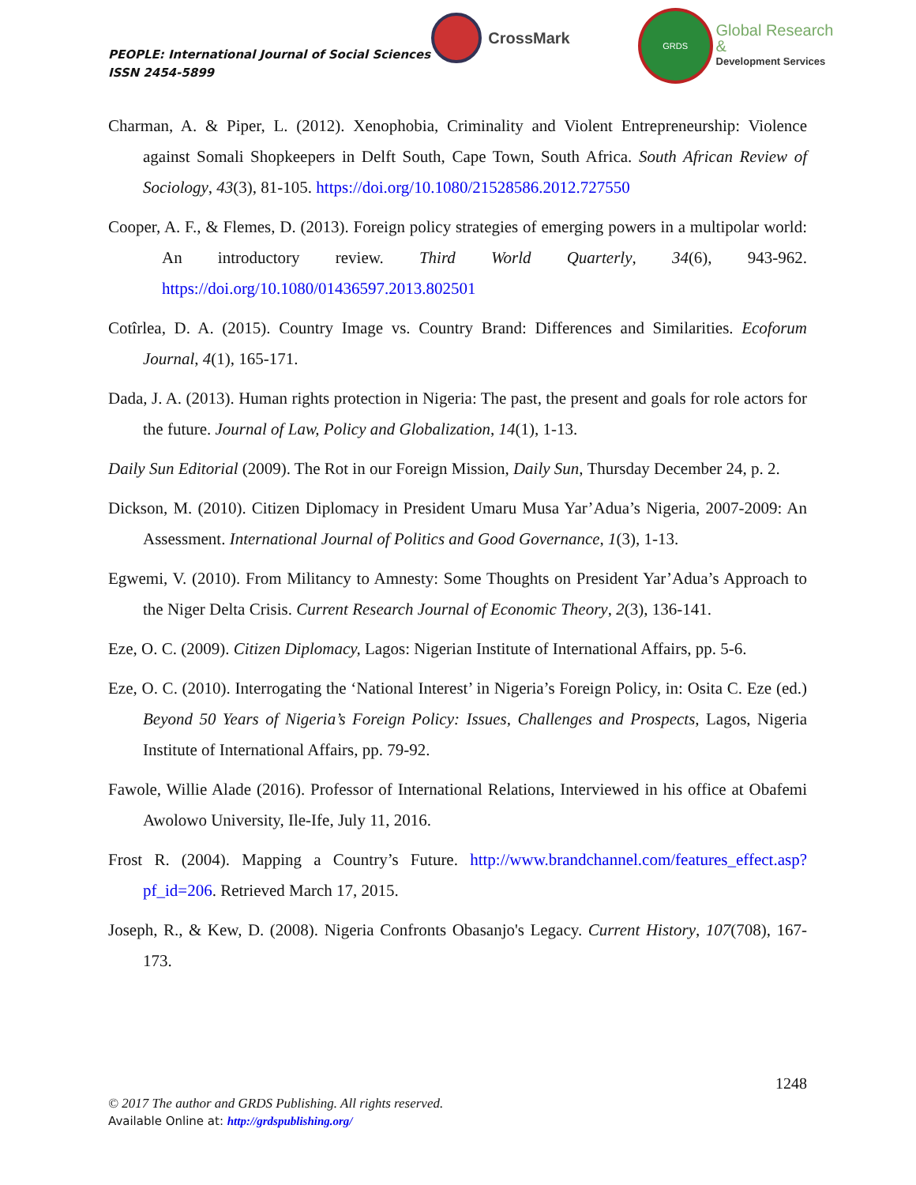PEOPLE: International Journal of Social Sciences
ISSN 2454-5899
CrossMark
GRDS
Global Research &
Development Services
Charman, A. & Piper, L. (2012). Xenophobia, Criminality and Violent Entrepreneurship: Violence against Somali Shopkeepers in Delft South, Cape Town, South Africa. South African Review of Sociology, 43(3), 81-105. https://doi.org/10.1080/21528586.2012.727550
Cooper, A. F., & Flemes, D. (2013). Foreign policy strategies of emerging powers in a multipolar world: An introductory review. Third World Quarterly, 34(6), 943-962. https://doi.org/10.1080/01436597.2013.802501
Cotîrlea, D. A. (2015). Country Image vs. Country Brand: Differences and Similarities. Ecoforum Journal, 4(1), 165-171.
Dada, J. A. (2013). Human rights protection in Nigeria: The past, the present and goals for role actors for the future. Journal of Law, Policy and Globalization, 14(1), 1-13.
Daily Sun Editorial (2009). The Rot in our Foreign Mission, Daily Sun, Thursday December 24, p. 2.
Dickson, M. (2010). Citizen Diplomacy in President Umaru Musa Yar’Adua’s Nigeria, 2007-2009: An Assessment. International Journal of Politics and Good Governance, 1(3), 1-13.
Egwemi, V. (2010). From Militancy to Amnesty: Some Thoughts on President Yar’Adua’s Approach to the Niger Delta Crisis. Current Research Journal of Economic Theory, 2(3), 136-141.
Eze, O. C. (2009). Citizen Diplomacy, Lagos: Nigerian Institute of International Affairs, pp. 5-6.
Eze, O. C. (2010). Interrogating the ‘National Interest’ in Nigeria’s Foreign Policy, in: Osita C. Eze (ed.) Beyond 50 Years of Nigeria’s Foreign Policy: Issues, Challenges and Prospects, Lagos, Nigeria Institute of International Affairs, pp. 79-92.
Fawole, Willie Alade (2016). Professor of International Relations, Interviewed in his office at Obafemi Awolowo University, Ile-Ife, July 11, 2016.
Frost R. (2004). Mapping a Country’s Future. http://www.brandchannel.com/features_effect.asp?pf_id=206. Retrieved March 17, 2015.
Joseph, R., & Kew, D. (2008). Nigeria Confronts Obasanjo's Legacy. Current History, 107(708), 167-173.
1248
© 2017 The author and GRDS Publishing. All rights reserved.
Available Online at: http://grdspublishing.org/